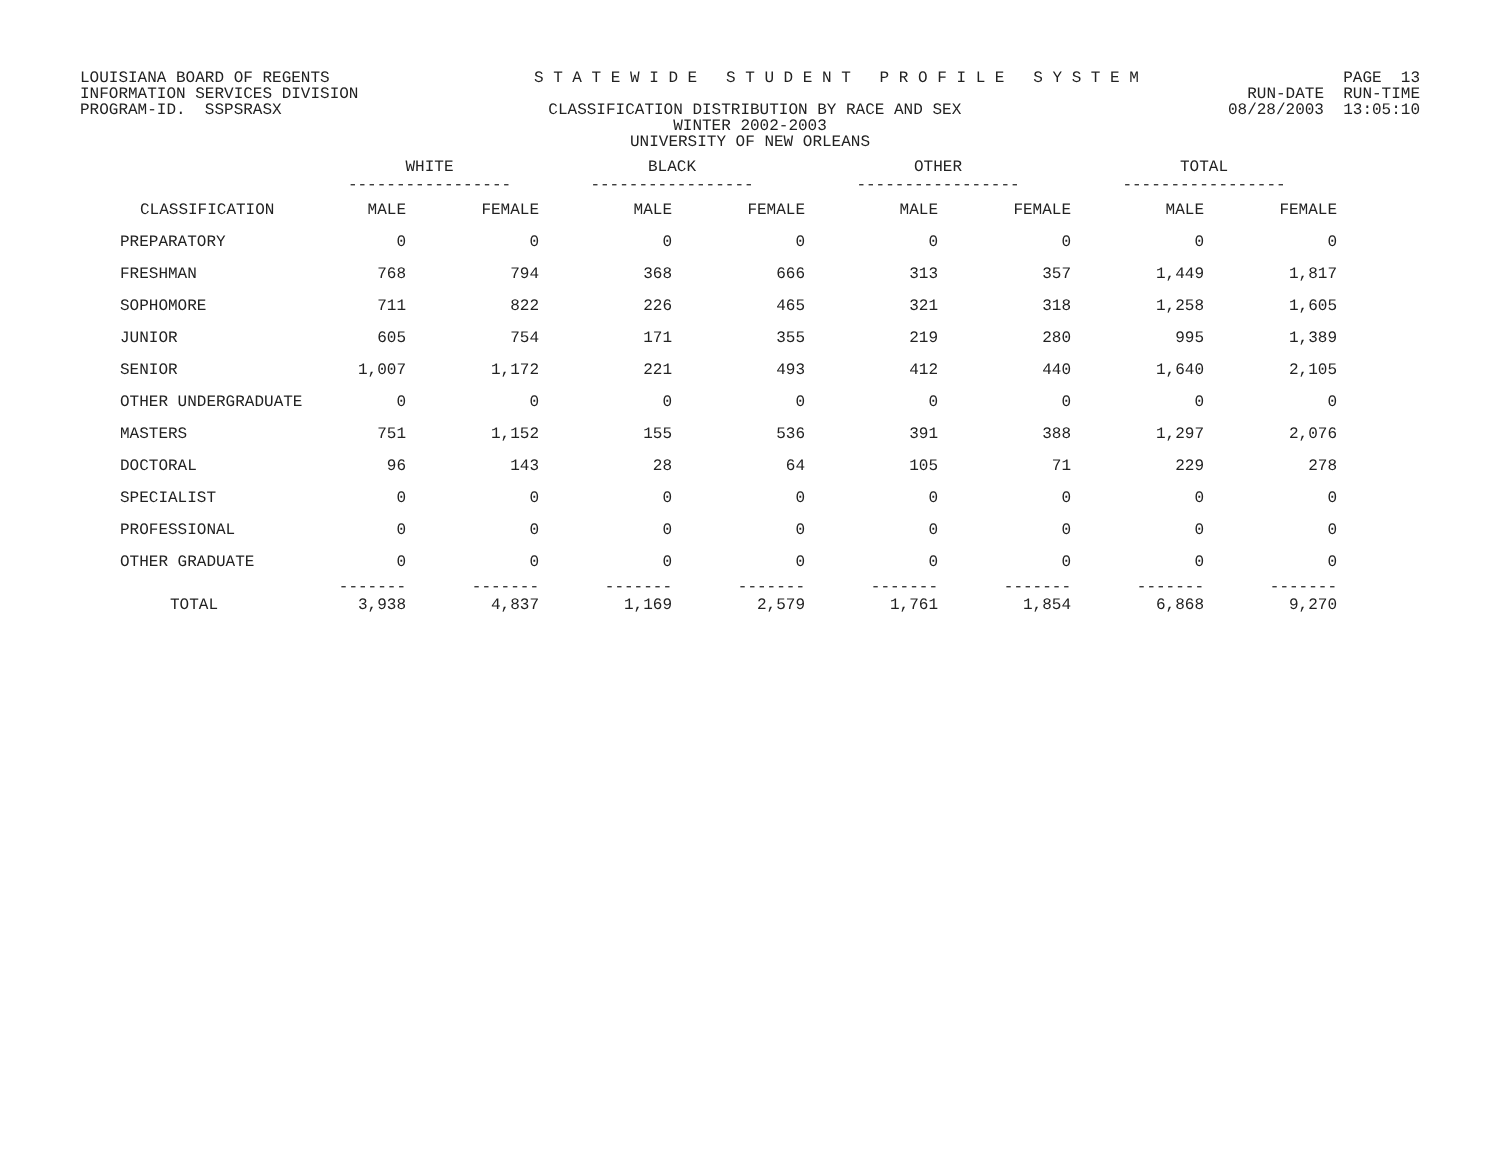LOUISIANA BOARD OF REGENTS S T A T E W I D E S T U D E N T P R O F I L E S Y S T E M PAGE 13
INFORMATION SERVICES DIVISION RUN-DATE RUN-TIME
PROGRAM-ID. SSPSRASX CLASSIFICATION DISTRIBUTION BY RACE AND SEX 08/28/2003 13:05:10
WINTER 2002-2003
UNIVERSITY OF NEW ORLEANS
| | WHITE ----------------- | | BLACK ----------------- | | OTHER ----------------- | | TOTAL ----------------- | |
| --- | --- | --- | --- | --- | --- | --- | --- | --- |
| CLASSIFICATION | MALE | FEMALE | MALE | FEMALE | MALE | FEMALE | MALE | FEMALE |
| PREPARATORY | 0 | 0 | 0 | 0 | 0 | 0 | 0 | 0 |
| FRESHMAN | 768 | 794 | 368 | 666 | 313 | 357 | 1,449 | 1,817 |
| SOPHOMORE | 711 | 822 | 226 | 465 | 321 | 318 | 1,258 | 1,605 |
| JUNIOR | 605 | 754 | 171 | 355 | 219 | 280 | 995 | 1,389 |
| SENIOR | 1,007 | 1,172 | 221 | 493 | 412 | 440 | 1,640 | 2,105 |
| OTHER UNDERGRADUATE | 0 | 0 | 0 | 0 | 0 | 0 | 0 | 0 |
| MASTERS | 751 | 1,152 | 155 | 536 | 391 | 388 | 1,297 | 2,076 |
| DOCTORAL | 96 | 143 | 28 | 64 | 105 | 71 | 229 | 278 |
| SPECIALIST | 0 | 0 | 0 | 0 | 0 | 0 | 0 | 0 |
| PROFESSIONAL | 0 | 0 | 0 | 0 | 0 | 0 | 0 | 0 |
| OTHER GRADUATE | 0 | 0 | 0 | 0 | 0 | 0 | 0 | 0 |
| TOTAL | ------- 3,938 | ------- 4,837 | ------- 1,169 | ------- 2,579 | ------- 1,761 | ------- 1,854 | ------- 6,868 | ------- 9,270 |